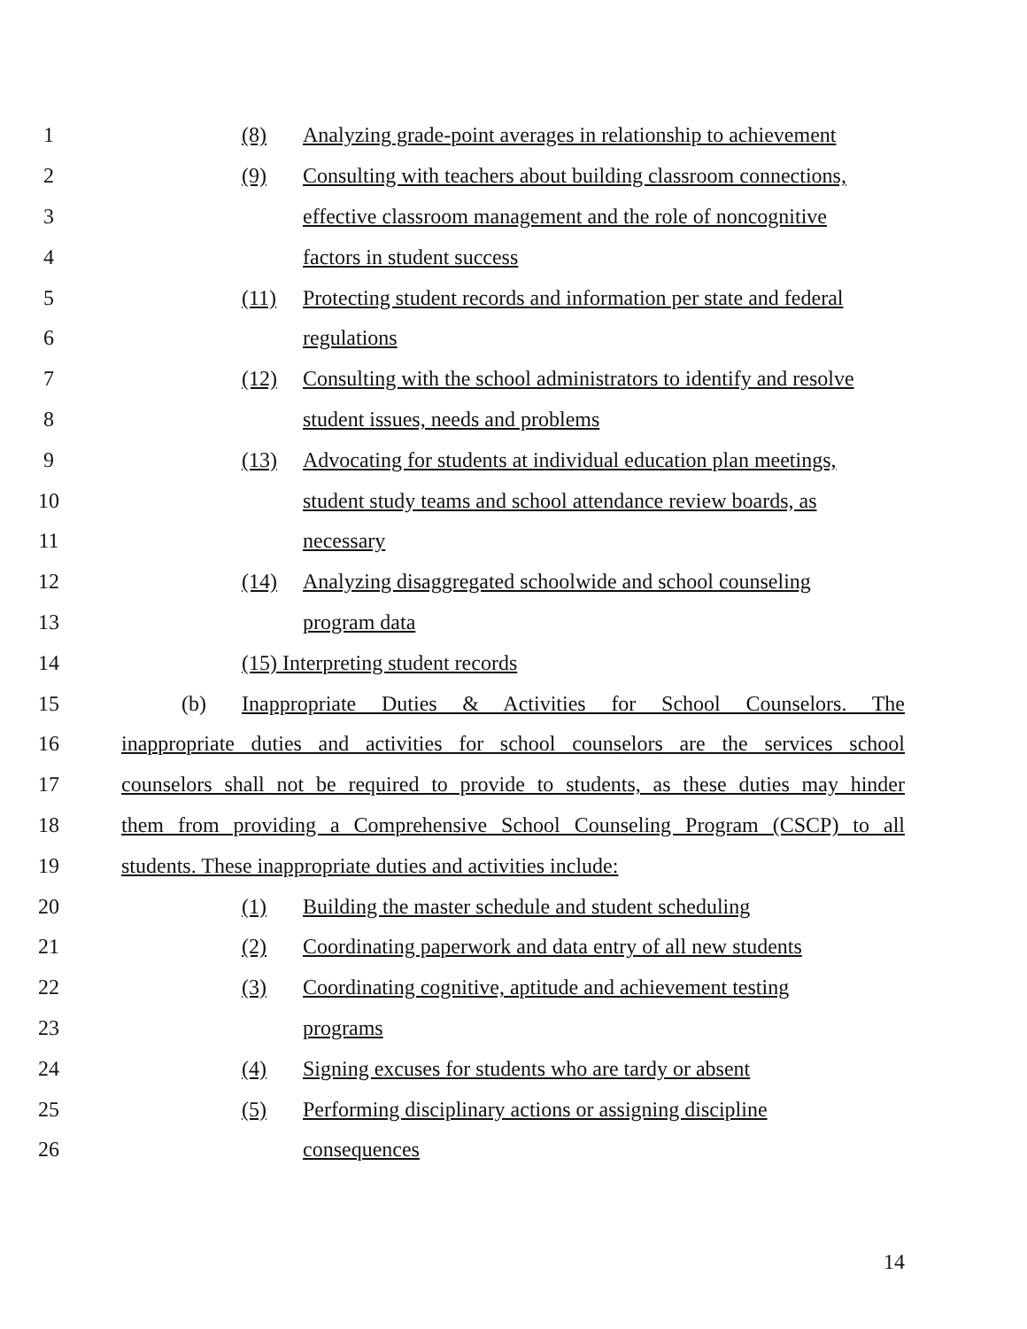1 (8) Analyzing grade-point averages in relationship to achievement
2 (9) Consulting with teachers about building classroom connections,
3 effective classroom management and the role of noncognitive
4 factors in student success
5 (11) Protecting student records and information per state and federal
6 regulations
7 (12) Consulting with the school administrators to identify and resolve
8 student issues, needs and problems
9 (13) Advocating for students at individual education plan meetings,
10 student study teams and school attendance review boards, as
11 necessary
12 (14) Analyzing disaggregated schoolwide and school counseling
13 program data
14 (15) Interpreting student records
15 (b) Inappropriate Duties & Activities for School Counselors. The
16 inappropriate duties and activities for school counselors are the services school
17 counselors shall not be required to provide to students, as these duties may hinder
18 them from providing a Comprehensive School Counseling Program (CSCP) to all
19 students. These inappropriate duties and activities include:
20 (1) Building the master schedule and student scheduling
21 (2) Coordinating paperwork and data entry of all new students
22 (3) Coordinating cognitive, aptitude and achievement testing
23 programs
24 (4) Signing excuses for students who are tardy or absent
25 (5) Performing disciplinary actions or assigning discipline
26 consequences
14